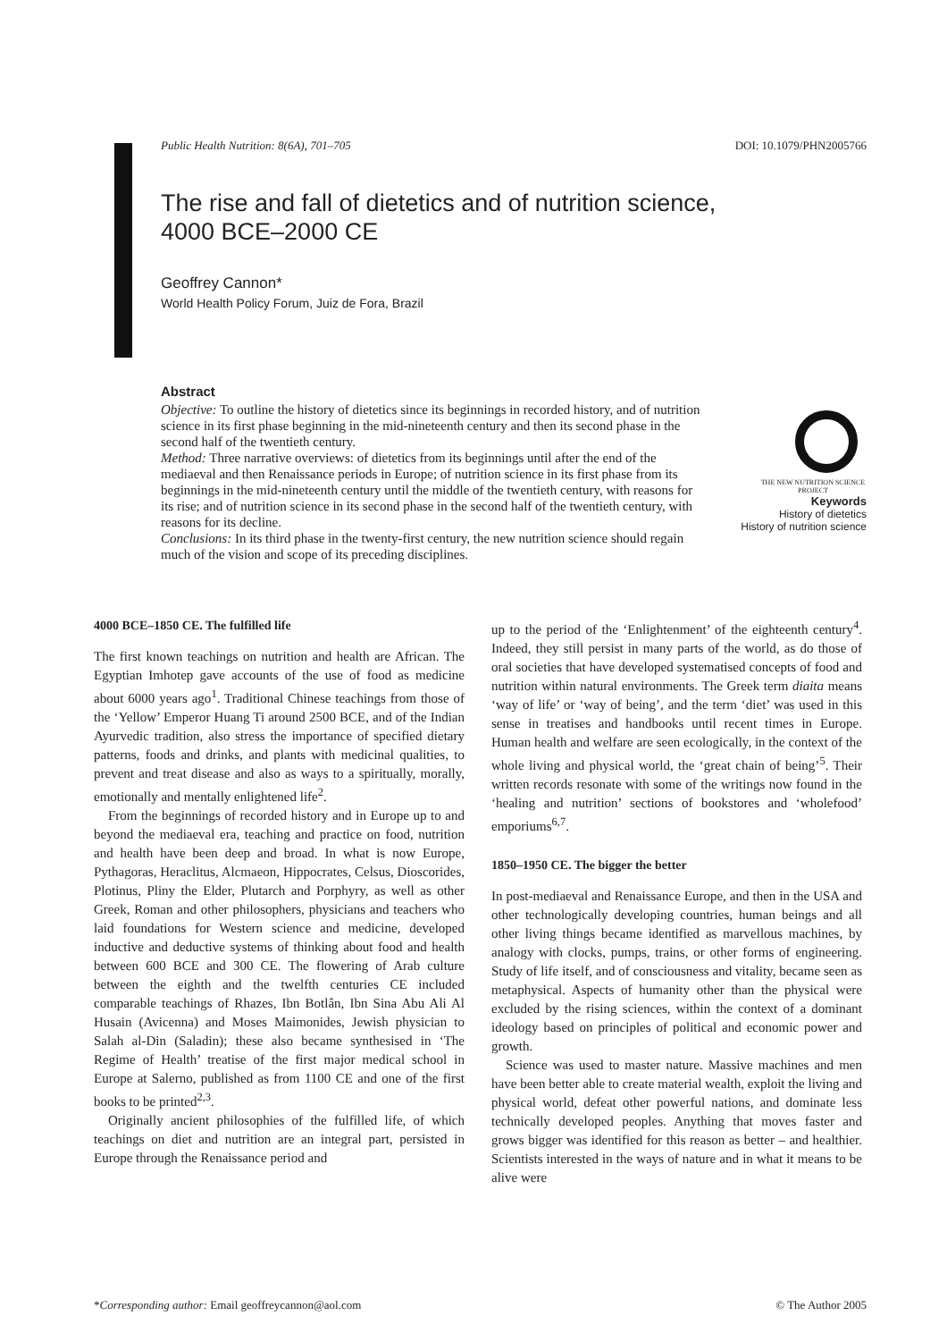Public Health Nutrition: 8(6A), 701–705 DOI: 10.1079/PHN2005766
The rise and fall of dietetics and of nutrition science,
4000 BCE–2000 CE
Geoffrey Cannon*
World Health Policy Forum, Juiz de Fora, Brazil
Abstract
Objective: To outline the history of dietetics since its beginnings in recorded history, and of nutrition science in its first phase beginning in the mid-nineteenth century and then its second phase in the second half of the twentieth century.
Method: Three narrative overviews: of dietetics from its beginnings until after the end of the mediaeval and then Renaissance periods in Europe; of nutrition science in its first phase from its beginnings in the mid-nineteenth century until the middle of the twentieth century, with reasons for its rise; and of nutrition science in its second phase in the second half of the twentieth century, with reasons for its decline.
Conclusions: In its third phase in the twenty-first century, the new nutrition science should regain much of the vision and scope of its preceding disciplines.
THE NEW NUTRITION SCIENCE PROJECT
Keywords
History of dietetics
History of nutrition science
4000 BCE–1850 CE. The fulfilled life
The first known teachings on nutrition and health are African. The Egyptian Imhotep gave accounts of the use of food as medicine about 6000 years ago<sup>1</sup>. Traditional Chinese teachings from those of the ‘Yellow’ Emperor Huang Ti around 2500 BCE, and of the Indian Ayurvedic tradition, also stress the importance of specified dietary patterns, foods and drinks, and plants with medicinal qualities, to prevent and treat disease and also as ways to a spiritually, morally, emotionally and mentally enlightened life<sup>2</sup>.
From the beginnings of recorded history and in Europe up to and beyond the mediaeval era, teaching and practice on food, nutrition and health have been deep and broad. In what is now Europe, Pythagoras, Heraclitus, Alcmaeon, Hippocrates, Celsus, Dioscorides, Plotinus, Pliny the Elder, Plutarch and Porphyry, as well as other Greek, Roman and other philosophers, physicians and teachers who laid foundations for Western science and medicine, developed inductive and deductive systems of thinking about food and health between 600 BCE and 300 CE. The flowering of Arab culture between the eighth and the twelfth centuries CE included comparable teachings of Rhazes, Ibn Botlân, Ibn Sina Abu Ali Al Husain (Avicenna) and Moses Maimonides, Jewish physician to Salah al-Din (Saladin); these also became synthesised in ‘The Regime of Health’ treatise of the first major medical school in Europe at Salerno, published as from 1100 CE and one of the first books to be printed<sup>2,3</sup>.
Originally ancient philosophies of the fulfilled life, of which teachings on diet and nutrition are an integral part, persisted in Europe through the Renaissance period and
up to the period of the ‘Enlightenment’ of the eighteenth century<sup>4</sup>. Indeed, they still persist in many parts of the world, as do those of oral societies that have developed systematised concepts of food and nutrition within natural environments. The Greek term diaita means ‘way of life’ or ‘way of being’, and the term ‘diet’ was used in this sense in treatises and handbooks until recent times in Europe. Human health and welfare are seen ecologically, in the context of the whole living and physical world, the ‘great chain of being’<sup>5</sup>. Their written records resonate with some of the writings now found in the ‘healing and nutrition’ sections of bookstores and ‘wholefood’ emporiums<sup>6,7</sup>.
1850–1950 CE. The bigger the better
In post-mediaeval and Renaissance Europe, and then in the USA and other technologically developing countries, human beings and all other living things became identified as marvellous machines, by analogy with clocks, pumps, trains, or other forms of engineering. Study of life itself, and of consciousness and vitality, became seen as metaphysical. Aspects of humanity other than the physical were excluded by the rising sciences, within the context of a dominant ideology based on principles of political and economic power and growth.
Science was used to master nature. Massive machines and men have been better able to create material wealth, exploit the living and physical world, defeat other powerful nations, and dominate less technically developed peoples. Anything that moves faster and grows bigger was identified for this reason as better – and healthier. Scientists interested in the ways of nature and in what it means to be alive were
*Corresponding author: Email geoffreycannon@aol.com © The Author 2005